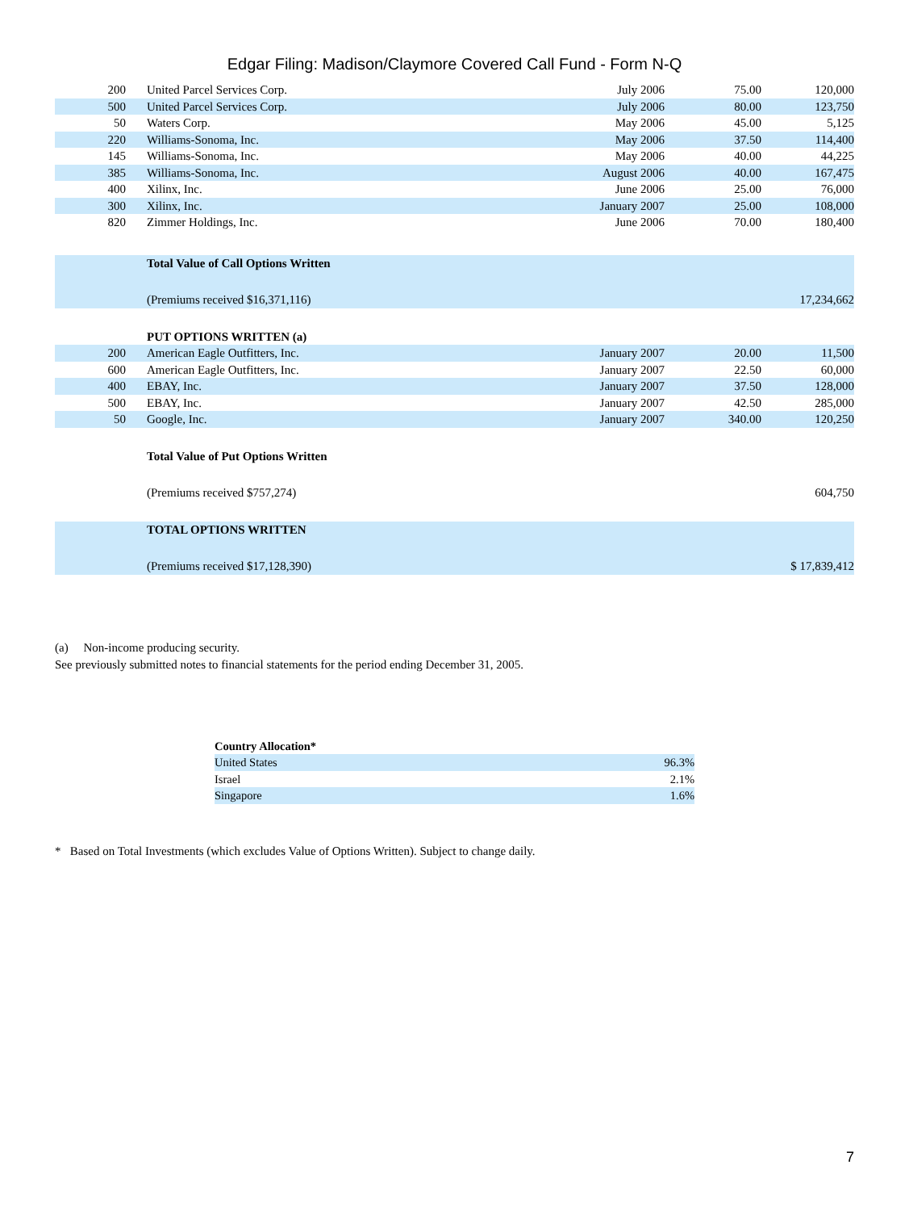Edgar Filing: Madison/Claymore Covered Call Fund - Form N-Q
| 200 | United Parcel Services Corp. | July 2006 | 75.00 | 120,000 |
| 500 | United Parcel Services Corp. | July 2006 | 80.00 | 123,750 |
| 50 | Waters Corp. | May 2006 | 45.00 | 5,125 |
| 220 | Williams-Sonoma, Inc. | May 2006 | 37.50 | 114,400 |
| 145 | Williams-Sonoma, Inc. | May 2006 | 40.00 | 44,225 |
| 385 | Williams-Sonoma, Inc. | August 2006 | 40.00 | 167,475 |
| 400 | Xilinx, Inc. | June 2006 | 25.00 | 76,000 |
| 300 | Xilinx, Inc. | January 2007 | 25.00 | 108,000 |
| 820 | Zimmer Holdings, Inc. | June 2006 | 70.00 | 180,400 |
| | Total Value of Call Options Written | | | |
| | (Premiums received $16,371,116) | | | 17,234,662 |
| | PUT OPTIONS WRITTEN (a) | | | |
| 200 | American Eagle Outfitters, Inc. | January 2007 | 20.00 | 11,500 |
| 600 | American Eagle Outfitters, Inc. | January 2007 | 22.50 | 60,000 |
| 400 | EBAY, Inc. | January 2007 | 37.50 | 128,000 |
| 500 | EBAY, Inc. | January 2007 | 42.50 | 285,000 |
| 50 | Google, Inc. | January 2007 | 340.00 | 120,250 |
| | Total Value of Put Options Written | | | |
| | (Premiums received $757,274) | | | 604,750 |
| | TOTAL OPTIONS WRITTEN | | | |
| | (Premiums received $17,128,390) | | | $ 17,839,412 |
(a) Non-income producing security.
See previously submitted notes to financial statements for the period ending December 31, 2005.
| Country Allocation* | |
| United States | 96.3% |
| Israel | 2.1% |
| Singapore | 1.6% |
* Based on Total Investments (which excludes Value of Options Written). Subject to change daily.
7